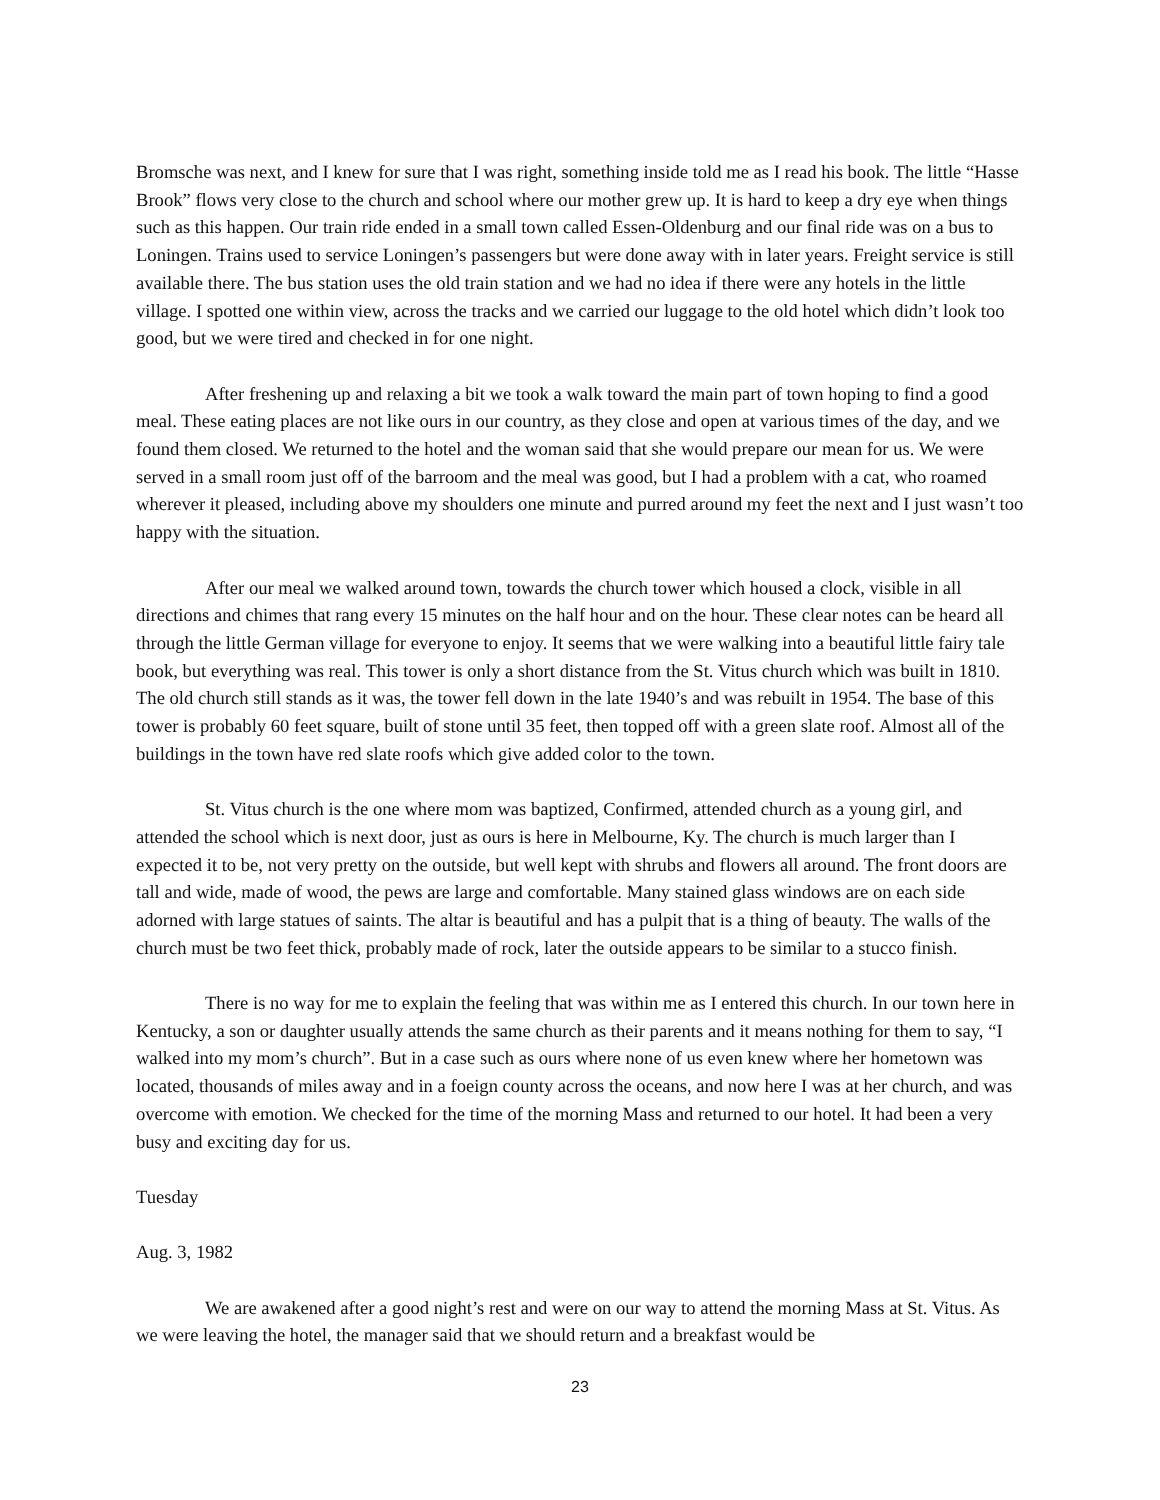Bromsche was next, and I knew for sure that I was right, something inside told me as I read his book. The little “Hasse Brook” flows very close to the church and school where our mother grew up. It is hard to keep a dry eye when things such as this happen. Our train ride ended in a small town called Essen-Oldenburg and our final ride was on a bus to Loningen. Trains used to service Loningen’s passengers but were done away with in later years. Freight service is still available there. The bus station uses the old train station and we had no idea if there were any hotels in the little village. I spotted one within view, across the tracks and we carried our luggage to the old hotel which didn’t look too good, but we were tired and checked in for one night.
After freshening up and relaxing a bit we took a walk toward the main part of town hoping to find a good meal. These eating places are not like ours in our country, as they close and open at various times of the day, and we found them closed. We returned to the hotel and the woman said that she would prepare our mean for us. We were served in a small room just off of the barroom and the meal was good, but I had a problem with a cat, who roamed wherever it pleased, including above my shoulders one minute and purred around my feet the next and I just wasn’t too happy with the situation.
After our meal we walked around town, towards the church tower which housed a clock, visible in all directions and chimes that rang every 15 minutes on the half hour and on the hour. These clear notes can be heard all through the little German village for everyone to enjoy. It seems that we were walking into a beautiful little fairy tale book, but everything was real. This tower is only a short distance from the St. Vitus church which was built in 1810. The old church still stands as it was, the tower fell down in the late 1940’s and was rebuilt in 1954. The base of this tower is probably 60 feet square, built of stone until 35 feet, then topped off with a green slate roof. Almost all of the buildings in the town have red slate roofs which give added color to the town.
St. Vitus church is the one where mom was baptized, Confirmed, attended church as a young girl, and attended the school which is next door, just as ours is here in Melbourne, Ky. The church is much larger than I expected it to be, not very pretty on the outside, but well kept with shrubs and flowers all around. The front doors are tall and wide, made of wood, the pews are large and comfortable. Many stained glass windows are on each side adorned with large statues of saints. The altar is beautiful and has a pulpit that is a thing of beauty. The walls of the church must be two feet thick, probably made of rock, later the outside appears to be similar to a stucco finish.
There is no way for me to explain the feeling that was within me as I entered this church. In our town here in Kentucky, a son or daughter usually attends the same church as their parents and it means nothing for them to say, “I walked into my mom’s church”. But in a case such as ours where none of us even knew where her hometown was located, thousands of miles away and in a foeign county across the oceans, and now here I was at her church, and was overcome with emotion. We checked for the time of the morning Mass and returned to our hotel. It had been a very busy and exciting day for us.
Tuesday
Aug. 3, 1982
We are awakened after a good night’s rest and were on our way to attend the morning Mass at St. Vitus. As we were leaving the hotel, the manager said that we should return and a breakfast would be
23